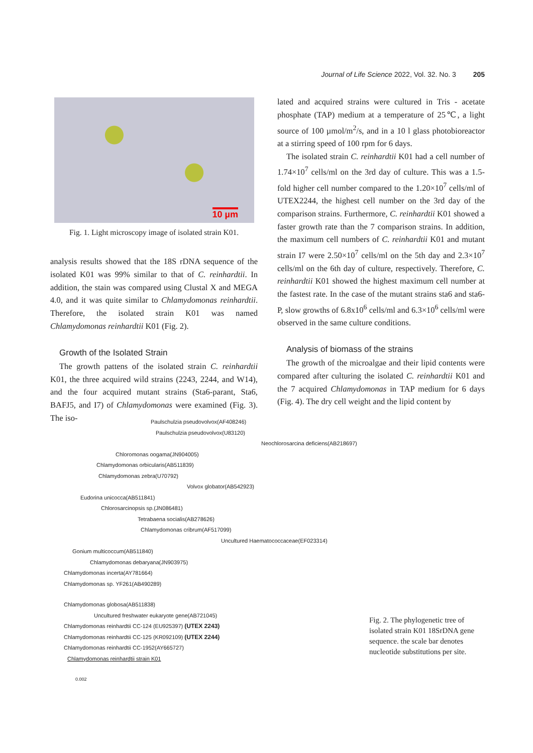Journal of Life Science 2022, Vol. 32. No. 3 205
10 µm
Fig. 1. Light microscopy image of isolated strain K01.
analysis results showed that the 18S rDNA sequence of the isolated K01 was 99% similar to that of C. reinhardtii. In addition, the stain was compared using Clustal X and MEGA 4.0, and it was quite similar to Chlamydomonas reinhardtii. Therefore, the isolated strain K01 was named Chlamydomonas reinhardtii K01 (Fig. 2).
Growth of the Isolated Strain
The growth pattens of the isolated strain C. reinhardtii K01, the three acquired wild strains (2243, 2244, and W14), and the four acquired mutant strains (Sta6-parant, Sta6, BAFJ5, and I7) of Chlamydomonas were examined (Fig. 3). The iso-
lated and acquired strains were cultured in Tris - acetate phosphate (TAP) medium at a temperature of 25℃, a light source of 100 µmol/m<sup>2</sup>/s, and in a 10 l glass photobioreactor at a stirring speed of 100 rpm for 6 days.
The isolated strain C. reinhardtii K01 had a cell number of 1.74×10<sup>7</sup> cells/ml on the 3rd day of culture. This was a 1.5-fold higher cell number compared to the 1.20×10<sup>7</sup> cells/ml of UTEX2244, the highest cell number on the 3rd day of the comparison strains. Furthermore, C. reinhardtii K01 showed a faster growth rate than the 7 comparison strains. In addition, the maximum cell numbers of C. reinhardtii K01 and mutant strain I7 were 2.50×10<sup>7</sup> cells/ml on the 5th day and 2.3×10<sup>7</sup> cells/ml on the 6th day of culture, respectively. Therefore, C. reinhardtii K01 showed the highest maximum cell number at the fastest rate. In the case of the mutant strains sta6 and sta6-P, slow growths of 6.8x10<sup>6</sup> cells/ml and 6.3×10<sup>6</sup> cells/ml were observed in the same culture conditions.
Analysis of biomass of the strains
The growth of the microalgae and their lipid contents were compared after culturing the isolated C. reinhardtii K01 and the 7 acquired Chlamydomonas in TAP medium for 6 days (Fig. 4). The dry cell weight and the lipid content by
Paulschulzia pseudovolvox(AF408246)
Paulschulzia pseudovolvox(U83120)
Neochlorosarcina deficiens(AB218697)
Chloromonas oogama(JN904005)
Chlamydomonas orbicularis(AB511839)
Chlamydomonas zebra(U70792)
Volvox globator(AB542923)
Eudorina unicocca(AB511841)
Chlorosarcinopsis sp.(JN086481)
Tetrabaena socialis(AB278626)
Chlamydomonas cribrum(AF517099)
Uncultured Haematococcaceae(EF023314)
Gonium multicoccum(AB511840)
Chlamydomonas debaryana(JN903975)
Chlamydomonas incerta(AY781664)
Chlamydomonas sp. YF261(AB490289)
Chlamydomonas globosa(AB511838)
Uncultured freshwater eukaryote gene(AB721045)
Chlamydomonas reinhardtii CC-124 (EU925397) (UTEX 2243)
Chlamydomonas reinhardtii CC-125 (KR092109) (UTEX 2244)
Chlamydomonas reinhardtii CC-1952(AY665727)
Chlamydomonas reinhardtii strain K01
0.002
Fig. 2. The phylogenetic tree of isolated strain K01 18SrDNA gene sequence. the scale bar denotes nucleotide substitutions per site.